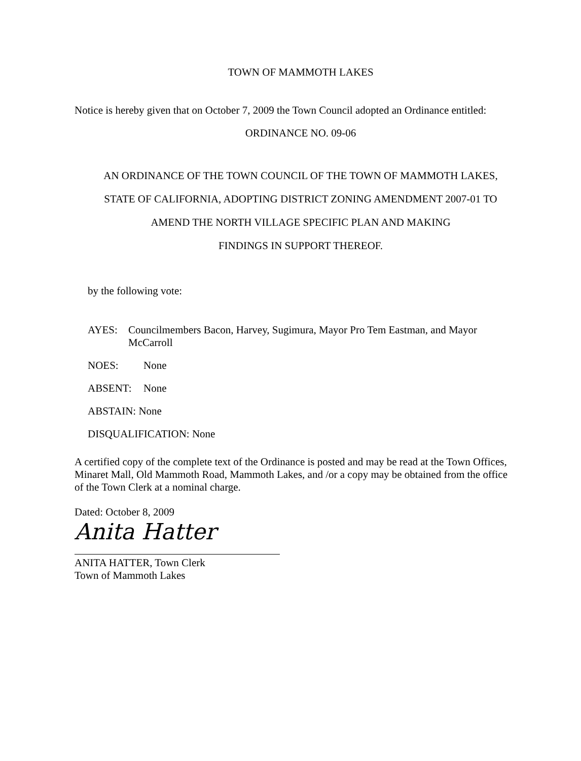TOWN OF MAMMOTH LAKES
Notice is hereby given that on October 7, 2009 the Town Council adopted an Ordinance entitled:
ORDINANCE NO. 09-06
AN ORDINANCE OF THE TOWN COUNCIL OF THE TOWN OF MAMMOTH LAKES,
STATE OF CALIFORNIA, ADOPTING DISTRICT ZONING AMENDMENT 2007-01 TO
AMEND THE NORTH VILLAGE SPECIFIC PLAN AND MAKING
FINDINGS IN SUPPORT THEREOF.
by the following vote:
AYES: Councilmembers Bacon, Harvey, Sugimura, Mayor Pro Tem Eastman, and Mayor
McCarroll
NOES: None
ABSENT: None
ABSTAIN: None
DISQUALIFICATION: None
A certified copy of the complete text of the Ordinance is posted and may be read at the Town Offices, Minaret Mall, Old Mammoth Road, Mammoth Lakes, and /or a copy may be obtained from the office of the Town Clerk at a nominal charge.
Dated: October 8, 2009
Anita Hatter
ANITA HATTER, Town Clerk
Town of Mammoth Lakes